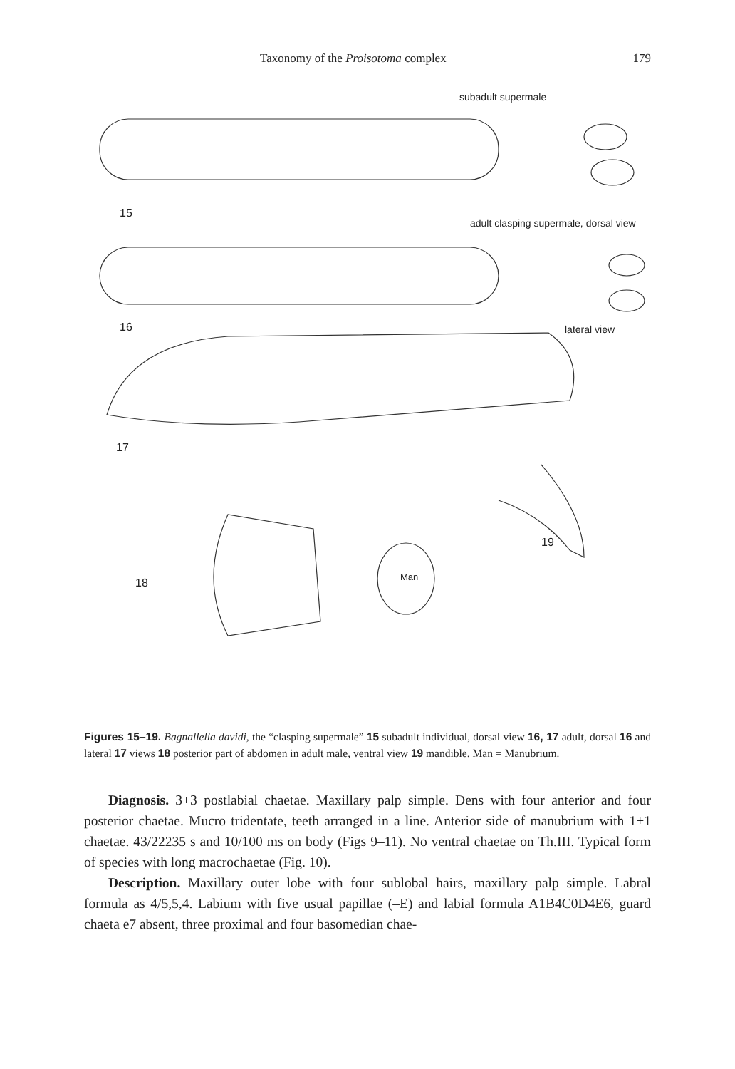Taxonomy of the Proisotoma complex 179
subadult supermale
15
adult clasping supermale, dorsal view
16 lateral view
17
19
18 Man
Figures 15–19. Bagnallella davidi, the “clasping supermale” 15 subadult individual, dorsal view 16, 17 adult, dorsal 16 and lateral 17 views 18 posterior part of abdomen in adult male, ventral view 19 mandible. Man = Manubrium.
Diagnosis. 3+3 postlabial chaetae. Maxillary palp simple. Dens with four anterior and four posterior chaetae. Mucro tridentate, teeth arranged in a line. Anterior side of manubrium with 1+1 chaetae. 43/22235 s and 10/100 ms on body (Figs 9–11). No ventral chaetae on Th.III. Typical form of species with long macrochaetae (Fig. 10).
Description. Maxillary outer lobe with four sublobal hairs, maxillary palp simple. Labral formula as 4/5,5,4. Labium with five usual papillae (–E) and labial formula A1B4C0D4E6, guard chaeta e7 absent, three proximal and four basomedian chae-